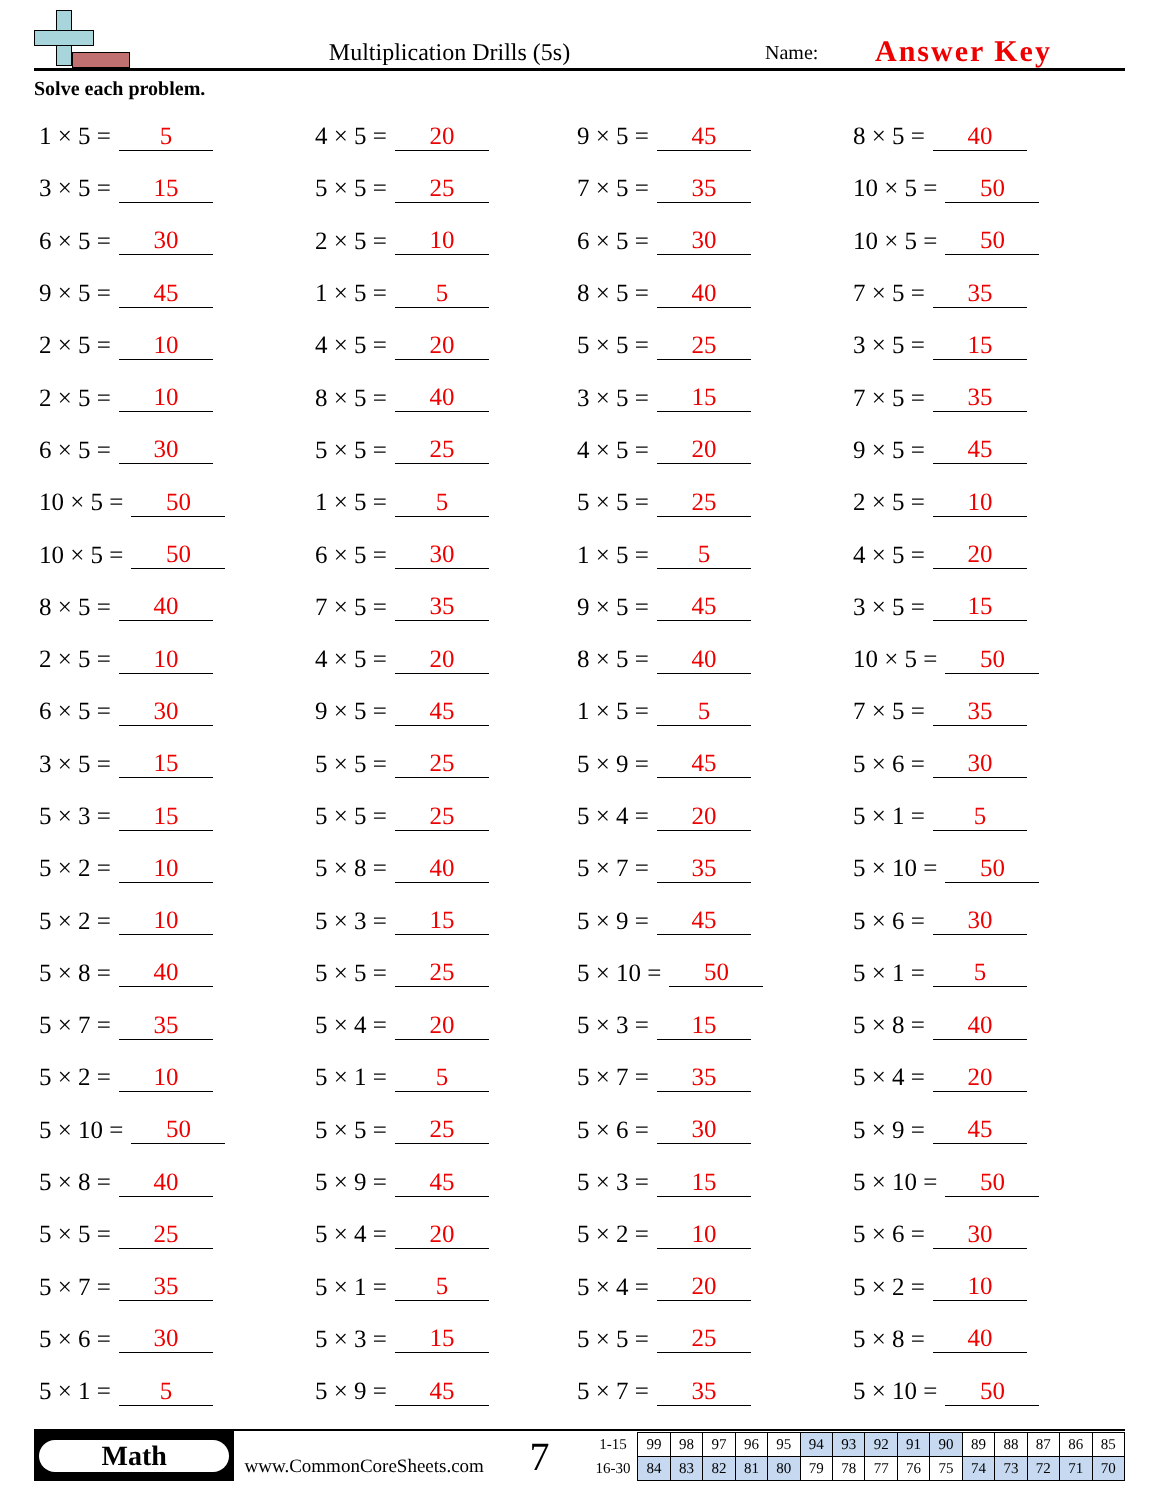Multiplication Drills (5s)
Name:
Answer Key
Solve each problem.
1 × 5 = 5
4 × 5 = 20
9 × 5 = 45
8 × 5 = 40
3 × 5 = 15
5 × 5 = 25
7 × 5 = 35
10 × 5 = 50
6 × 5 = 30
2 × 5 = 10
6 × 5 = 30
10 × 5 = 50
9 × 5 = 45
1 × 5 = 5
8 × 5 = 40
7 × 5 = 35
2 × 5 = 10
4 × 5 = 20
5 × 5 = 25
3 × 5 = 15
2 × 5 = 10
8 × 5 = 40
3 × 5 = 15
7 × 5 = 35
6 × 5 = 30
5 × 5 = 25
4 × 5 = 20
9 × 5 = 45
10 × 5 = 50
1 × 5 = 5
5 × 5 = 25
2 × 5 = 10
10 × 5 = 50
6 × 5 = 30
1 × 5 = 5
4 × 5 = 20
8 × 5 = 40
7 × 5 = 35
9 × 5 = 45
3 × 5 = 15
2 × 5 = 10
4 × 5 = 20
8 × 5 = 40
10 × 5 = 50
6 × 5 = 30
9 × 5 = 45
1 × 5 = 5
7 × 5 = 35
3 × 5 = 15
5 × 5 = 25
5 × 9 = 45
5 × 6 = 30
5 × 3 = 15
5 × 5 = 25
5 × 4 = 20
5 × 1 = 5
5 × 2 = 10
5 × 8 = 40
5 × 7 = 35
5 × 10 = 50
5 × 2 = 10
5 × 3 = 15
5 × 9 = 45
5 × 6 = 30
5 × 8 = 40
5 × 5 = 25
5 × 10 = 50
5 × 1 = 5
5 × 7 = 35
5 × 4 = 20
5 × 3 = 15
5 × 8 = 40
5 × 2 = 10
5 × 1 = 5
5 × 7 = 35
5 × 4 = 20
5 × 10 = 50
5 × 5 = 25
5 × 6 = 30
5 × 9 = 45
5 × 8 = 40
5 × 9 = 45
5 × 3 = 15
5 × 10 = 50
5 × 5 = 25
5 × 4 = 20
5 × 2 = 10
5 × 6 = 30
5 × 7 = 35
5 × 1 = 5
5 × 4 = 20
5 × 2 = 10
5 × 6 = 30
5 × 3 = 15
5 × 5 = 25
5 × 8 = 40
5 × 1 = 5
5 × 9 = 45
5 × 7 = 35
5 × 10 = 50
Math
www.CommonCoreSheets.com
7
| 1-15 | 99 | 98 | 97 | 96 | 95 | 94 | 93 | 92 | 91 | 90 | 89 | 88 | 87 | 86 | 85 |
| 16-30 | 84 | 83 | 82 | 81 | 80 | 79 | 78 | 77 | 76 | 75 | 74 | 73 | 72 | 71 | 70 |